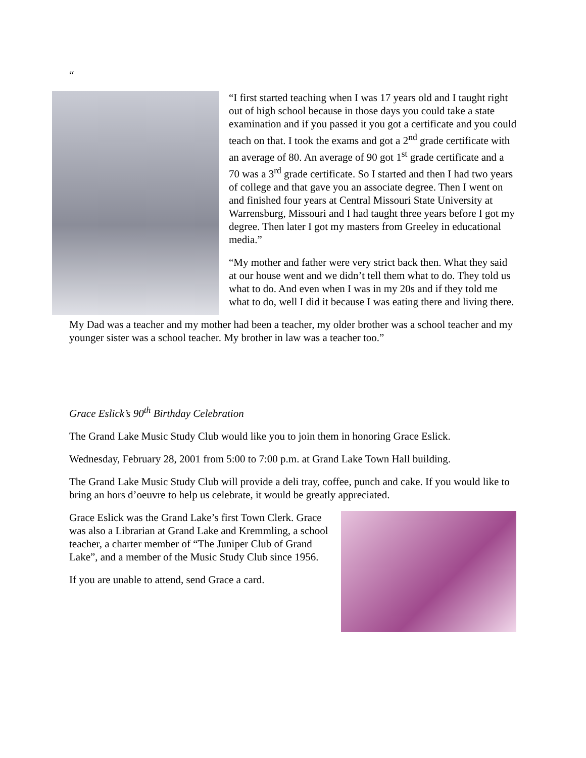“
“I first started teaching when I was 17 years old and I taught right out of high school because in those days you could take a state examination and if you passed it you got a certificate and you could teach on that. I took the exams and got a 2<sup>nd</sup> grade certificate with an average of 80. An average of 90 got 1<sup>st</sup> grade certificate and a 70 was a 3<sup>rd</sup> grade certificate. So I started and then I had two years of college and that gave you an associate degree. Then I went on and finished four years at Central Missouri State University at Warrensburg, Missouri and I had taught three years before I got my degree. Then later I got my masters from Greeley in educational media.”
“My mother and father were very strict back then. What they said at our house went and we didn’t tell them what to do. They told us what to do. And even when I was in my 20s and if they told me what to do, well I did it because I was eating there and living there.
My Dad was a teacher and my mother had been a teacher, my older brother was a school teacher and my younger sister was a school teacher. My brother in law was a teacher too.”
Grace Eslick’s 90<sup>th</sup> Birthday Celebration
The Grand Lake Music Study Club would like you to join them in honoring Grace Eslick.
Wednesday, February 28, 2001 from 5:00 to 7:00 p.m. at Grand Lake Town Hall building.
The Grand Lake Music Study Club will provide a deli tray, coffee, punch and cake. If you would like to bring an hors d’oeuvre to help us celebrate, it would be greatly appreciated.
Grace Eslick was the Grand Lake’s first Town Clerk. Grace was also a Librarian at Grand Lake and Kremmling, a school teacher, a charter member of “The Juniper Club of Grand Lake”, and a member of the Music Study Club since 1956.
If you are unable to attend, send Grace a card.